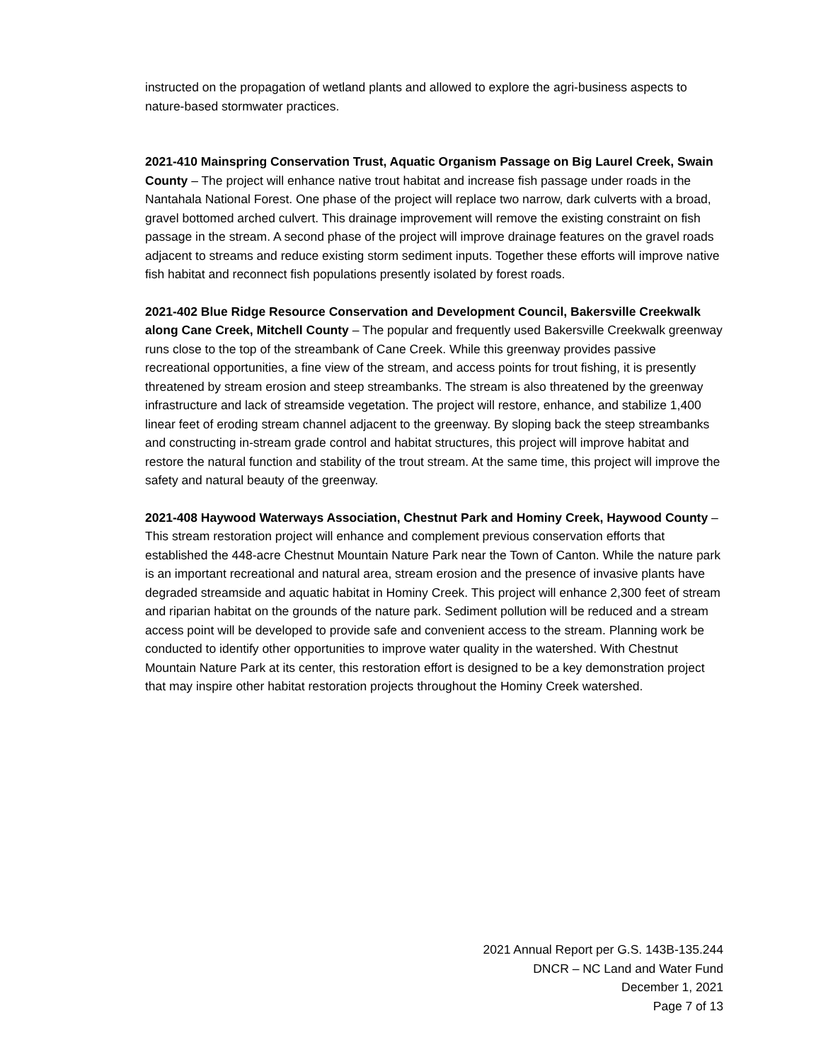instructed on the propagation of wetland plants and allowed to explore the agri-business aspects to nature-based stormwater practices.
2021-410 Mainspring Conservation Trust, Aquatic Organism Passage on Big Laurel Creek, Swain County – The project will enhance native trout habitat and increase fish passage under roads in the Nantahala National Forest. One phase of the project will replace two narrow, dark culverts with a broad, gravel bottomed arched culvert. This drainage improvement will remove the existing constraint on fish passage in the stream. A second phase of the project will improve drainage features on the gravel roads adjacent to streams and reduce existing storm sediment inputs. Together these efforts will improve native fish habitat and reconnect fish populations presently isolated by forest roads.
2021-402 Blue Ridge Resource Conservation and Development Council, Bakersville Creekwalk along Cane Creek, Mitchell County – The popular and frequently used Bakersville Creekwalk greenway runs close to the top of the streambank of Cane Creek. While this greenway provides passive recreational opportunities, a fine view of the stream, and access points for trout fishing, it is presently threatened by stream erosion and steep streambanks. The stream is also threatened by the greenway infrastructure and lack of streamside vegetation. The project will restore, enhance, and stabilize 1,400 linear feet of eroding stream channel adjacent to the greenway. By sloping back the steep streambanks and constructing in-stream grade control and habitat structures, this project will improve habitat and restore the natural function and stability of the trout stream. At the same time, this project will improve the safety and natural beauty of the greenway.
2021-408 Haywood Waterways Association, Chestnut Park and Hominy Creek, Haywood County – This stream restoration project will enhance and complement previous conservation efforts that established the 448-acre Chestnut Mountain Nature Park near the Town of Canton. While the nature park is an important recreational and natural area, stream erosion and the presence of invasive plants have degraded streamside and aquatic habitat in Hominy Creek. This project will enhance 2,300 feet of stream and riparian habitat on the grounds of the nature park. Sediment pollution will be reduced and a stream access point will be developed to provide safe and convenient access to the stream. Planning work be conducted to identify other opportunities to improve water quality in the watershed. With Chestnut Mountain Nature Park at its center, this restoration effort is designed to be a key demonstration project that may inspire other habitat restoration projects throughout the Hominy Creek watershed.
2021 Annual Report per G.S. 143B-135.244
DNCR – NC Land and Water Fund
December 1, 2021
Page 7 of 13